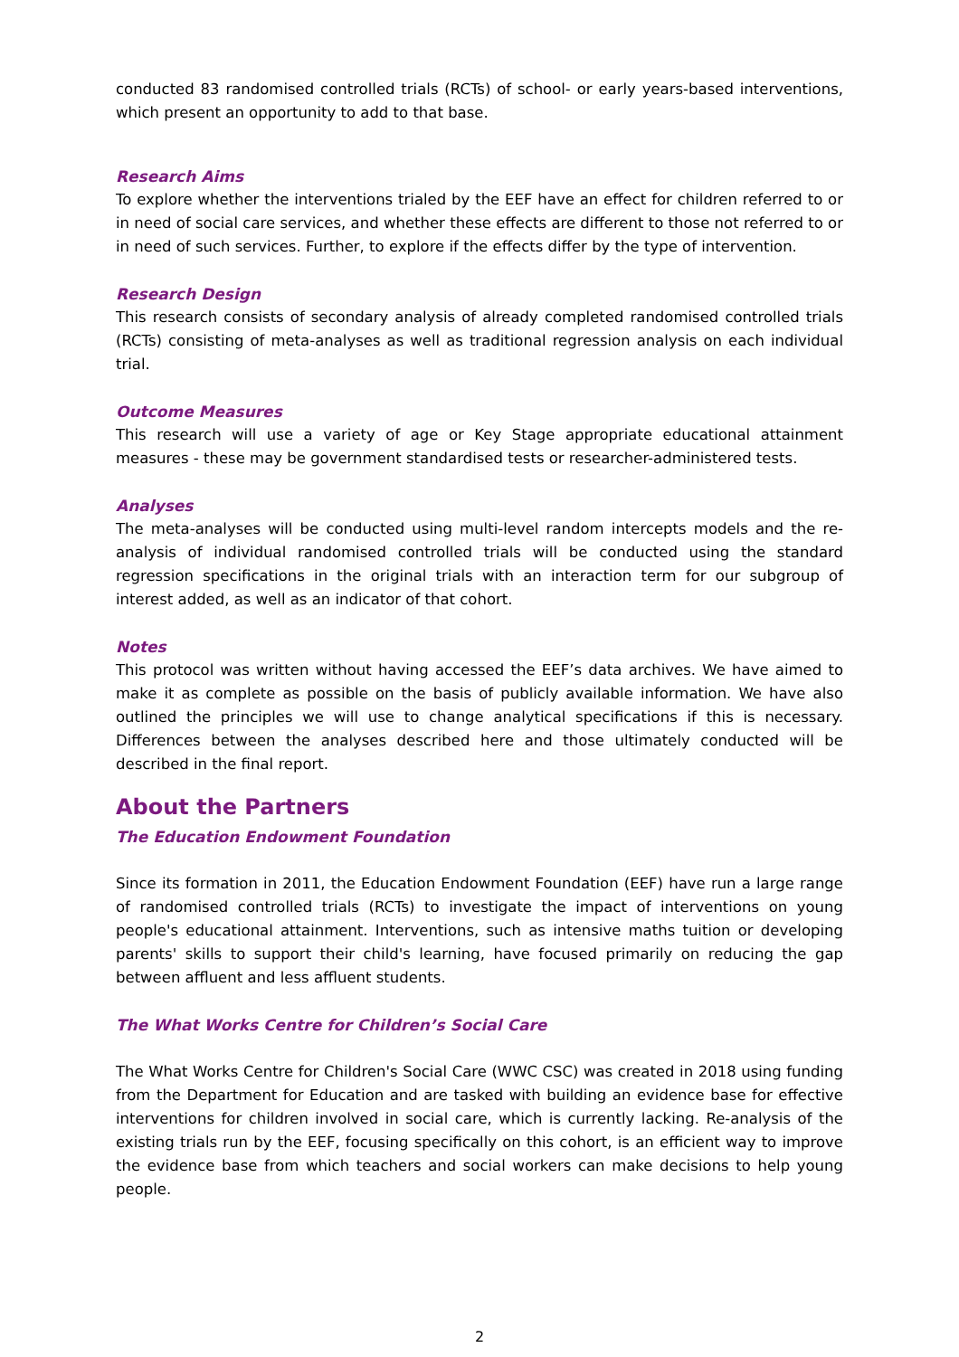conducted 83 randomised controlled trials (RCTs) of school- or early years-based interventions, which present an opportunity to add to that base.
Research Aims
To explore whether the interventions trialed by the EEF have an effect for children referred to or in need of social care services, and whether these effects are different to those not referred to or in need of such services. Further, to explore if the effects differ by the type of intervention.
Research Design
This research consists of secondary analysis of already completed randomised controlled trials (RCTs) consisting of meta-analyses as well as traditional regression analysis on each individual trial.
Outcome Measures
This research will use a variety of age or Key Stage appropriate educational attainment measures - these may be government standardised tests or researcher-administered tests.
Analyses
The meta-analyses will be conducted using multi-level random intercepts models and the re-analysis of individual randomised controlled trials will be conducted using the standard regression specifications in the original trials with an interaction term for our subgroup of interest added, as well as an indicator of that cohort.
Notes
This protocol was written without having accessed the EEF’s data archives. We have aimed to make it as complete as possible on the basis of publicly available information. We have also outlined the principles we will use to change analytical specifications if this is necessary. Differences between the analyses described here and those ultimately conducted will be described in the final report.
About the Partners
The Education Endowment Foundation
Since its formation in 2011, the Education Endowment Foundation (EEF) have run a large range of randomised controlled trials (RCTs) to investigate the impact of interventions on young people's educational attainment. Interventions, such as intensive maths tuition or developing parents' skills to support their child's learning, have focused primarily on reducing the gap between affluent and less affluent students.
The What Works Centre for Children’s Social Care
The What Works Centre for Children's Social Care (WWC CSC) was created in 2018 using funding from the Department for Education and are tasked with building an evidence base for effective interventions for children involved in social care, which is currently lacking. Re-analysis of the existing trials run by the EEF, focusing specifically on this cohort, is an efficient way to improve the evidence base from which teachers and social workers can make decisions to help young people.
2